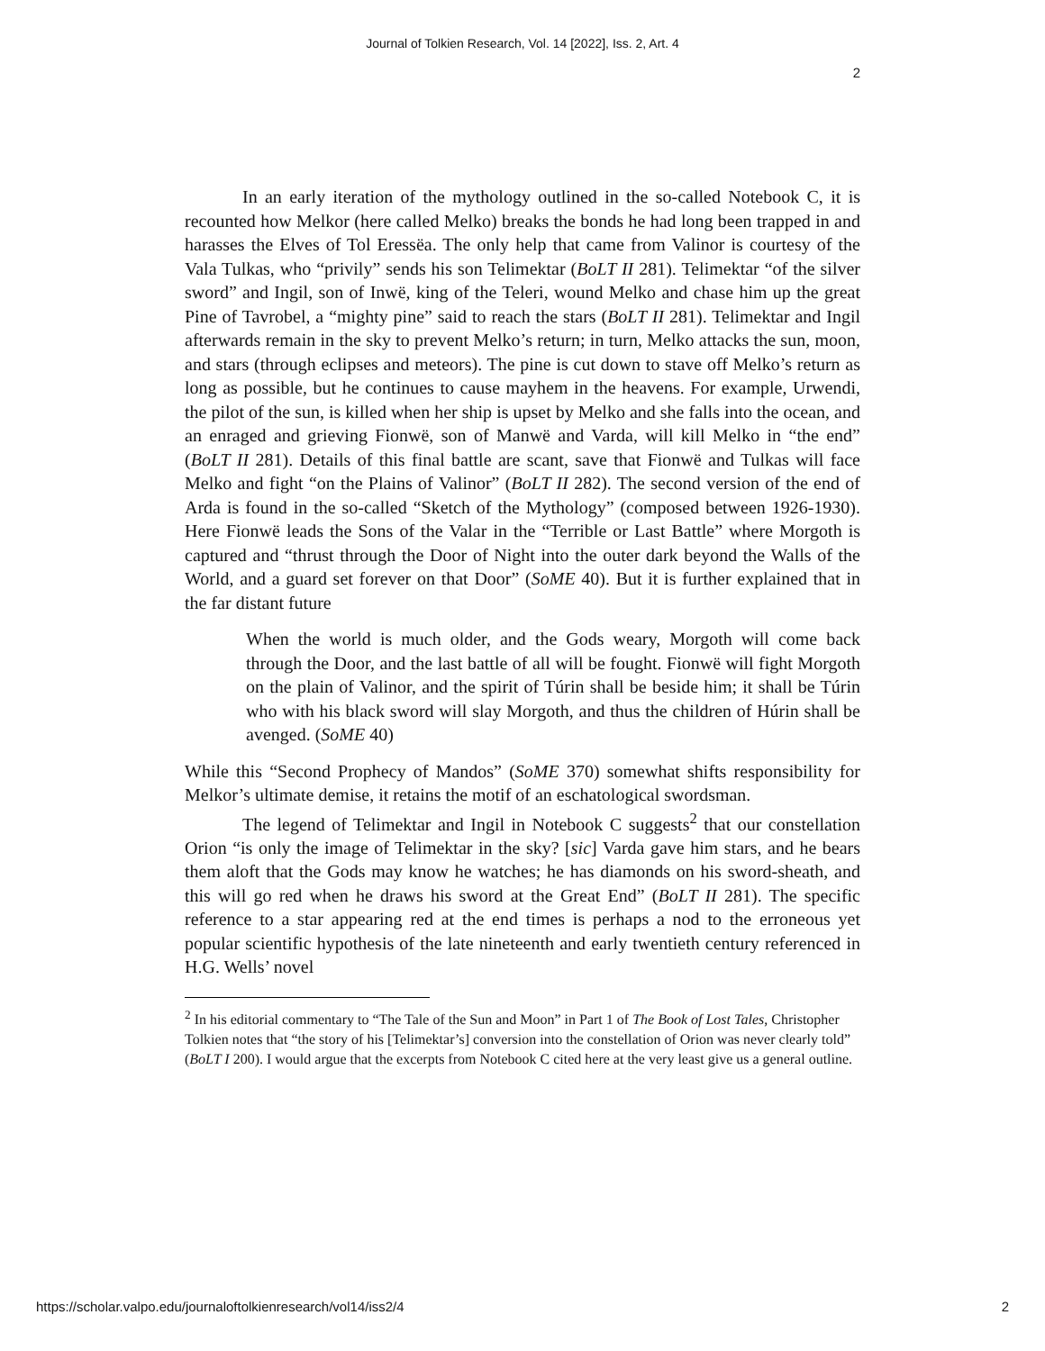Journal of Tolkien Research, Vol. 14 [2022], Iss. 2, Art. 4
2
In an early iteration of the mythology outlined in the so-called Notebook C, it is recounted how Melkor (here called Melko) breaks the bonds he had long been trapped in and harasses the Elves of Tol Eressëa. The only help that came from Valinor is courtesy of the Vala Tulkas, who “privily” sends his son Telimektar (BoLT II 281). Telimektar “of the silver sword” and Ingil, son of Inwë, king of the Teleri, wound Melko and chase him up the great Pine of Tavrobel, a “mighty pine” said to reach the stars (BoLT II 281). Telimektar and Ingil afterwards remain in the sky to prevent Melko’s return; in turn, Melko attacks the sun, moon, and stars (through eclipses and meteors). The pine is cut down to stave off Melko’s return as long as possible, but he continues to cause mayhem in the heavens. For example, Urwendi, the pilot of the sun, is killed when her ship is upset by Melko and she falls into the ocean, and an enraged and grieving Fionwë, son of Manwë and Varda, will kill Melko in “the end” (BoLT II 281). Details of this final battle are scant, save that Fionwë and Tulkas will face Melko and fight “on the Plains of Valinor” (BoLT II 282). The second version of the end of Arda is found in the so-called “Sketch of the Mythology” (composed between 1926-1930). Here Fionwë leads the Sons of the Valar in the “Terrible or Last Battle” where Morgoth is captured and “thrust through the Door of Night into the outer dark beyond the Walls of the World, and a guard set forever on that Door” (SoME 40). But it is further explained that in the far distant future
When the world is much older, and the Gods weary, Morgoth will come back through the Door, and the last battle of all will be fought. Fionwë will fight Morgoth on the plain of Valinor, and the spirit of Túrin shall be beside him; it shall be Túrin who with his black sword will slay Morgoth, and thus the children of Húrin shall be avenged. (SoME 40)
While this “Second Prophecy of Mandos” (SoME 370) somewhat shifts responsibility for Melkor’s ultimate demise, it retains the motif of an eschatological swordsman.
The legend of Telimektar and Ingil in Notebook C suggests<sup>2</sup> that our constellation Orion “is only the image of Telimektar in the sky? [sic] Varda gave him stars, and he bears them aloft that the Gods may know he watches; he has diamonds on his sword-sheath, and this will go red when he draws his sword at the Great End” (BoLT II 281). The specific reference to a star appearing red at the end times is perhaps a nod to the erroneous yet popular scientific hypothesis of the late nineteenth and early twentieth century referenced in H.G. Wells’ novel
<sup>2</sup> In his editorial commentary to “The Tale of the Sun and Moon” in Part 1 of The Book of Lost Tales, Christopher Tolkien notes that “the story of his [Telimektar’s] conversion into the constellation of Orion was never clearly told” (BoLT I 200). I would argue that the excerpts from Notebook C cited here at the very least give us a general outline.
https://scholar.valpo.edu/journaloftolkienresearch/vol14/iss2/4 2